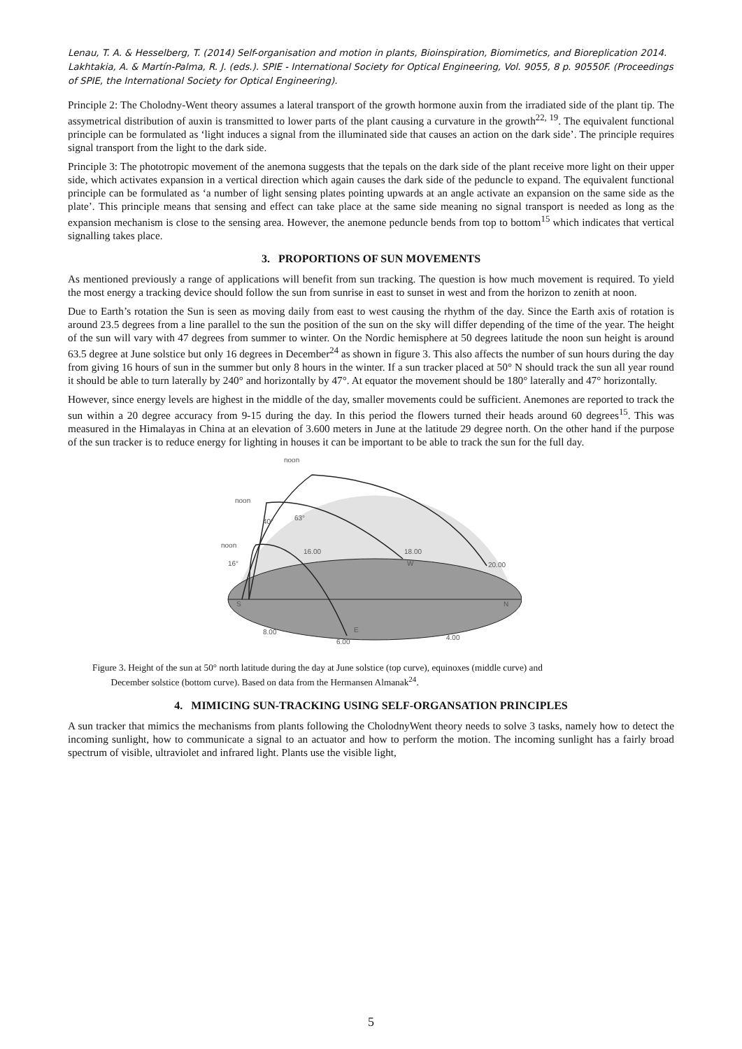Lenau, T. A. & Hesselberg, T. (2014) Self-organisation and motion in plants, Bioinspiration, Biomimetics, and Bioreplication 2014. Lakhtakia, A. & Martín-Palma, R. J. (eds.). SPIE - International Society for Optical Engineering, Vol. 9055, 8 p. 90550F. (Proceedings of SPIE, the International Society for Optical Engineering).
Principle 2: The Cholodny-Went theory assumes a lateral transport of the growth hormone auxin from the irradiated side of the plant tip. The assymetrical distribution of auxin is transmitted to lower parts of the plant causing a curvature in the growth<sup>22, 19</sup>. The equivalent functional principle can be formulated as ‘light induces a signal from the illuminated side that causes an action on the dark side’. The principle requires signal transport from the light to the dark side.
Principle 3: The phototropic movement of the anemona suggests that the tepals on the dark side of the plant receive more light on their upper side, which activates expansion in a vertical direction which again causes the dark side of the peduncle to expand. The equivalent functional principle can be formulated as ‘a number of light sensing plates pointing upwards at an angle activate an expansion on the same side as the plate’. This principle means that sensing and effect can take place at the same side meaning no signal transport is needed as long as the expansion mechanism is close to the sensing area. However, the anemone peduncle bends from top to bottom<sup>15</sup> which indicates that vertical signalling takes place.
3. PROPORTIONS OF SUN MOVEMENTS
As mentioned previously a range of applications will benefit from sun tracking. The question is how much movement is required. To yield the most energy a tracking device should follow the sun from sunrise in east to sunset in west and from the horizon to zenith at noon.
Due to Earth’s rotation the Sun is seen as moving daily from east to west causing the rhythm of the day. Since the Earth axis of rotation is around 23.5 degrees from a line parallel to the sun the position of the sun on the sky will differ depending of the time of the year. The height of the sun will vary with 47 degrees from summer to winter. On the Nordic hemisphere at 50 degrees latitude the noon sun height is around 63.5 degree at June solstice but only 16 degrees in December<sup>24</sup> as shown in figure 3. This also affects the number of sun hours during the day from giving 16 hours of sun in the summer but only 8 hours in the winter. If a sun tracker placed at 50° N should track the sun all year round it should be able to turn laterally by 240° and horizontally by 47°. At equator the movement should be 180° laterally and 47° horizontally.
However, since energy levels are highest in the middle of the day, smaller movements could be sufficient. Anemones are reported to track the sun within a 20 degree accuracy from 9-15 during the day. In this period the flowers turned their heads around 60 degrees<sup>15</sup>. This was measured in the Himalayas in China at an elevation of 3.600 meters in June at the latitude 29 degree north. On the other hand if the purpose of the sun tracker is to reduce energy for lighting in houses it can be important to be able to track the sun for the full day.
noon
noon
noon
40°
63°
16°
16.00
18.00
20.00
S
N
W
E
8.00
6.00
4.00
Figure 3. Height of the sun at 50° north latitude during the day at June solstice (top curve), equinoxes (middle curve) and
December solstice (bottom curve). Based on data from the Hermansen Almanak<sup>24</sup>.
4. MIMICING SUN-TRACKING USING SELF-ORGANSATION PRINCIPLES
A sun tracker that mimics the mechanisms from plants following the CholodnyWent theory needs to solve 3 tasks, namely how to detect the incoming sunlight, how to communicate a signal to an actuator and how to perform the motion. The incoming sunlight has a fairly broad spectrum of visible, ultraviolet and infrared light. Plants use the visible light,
5